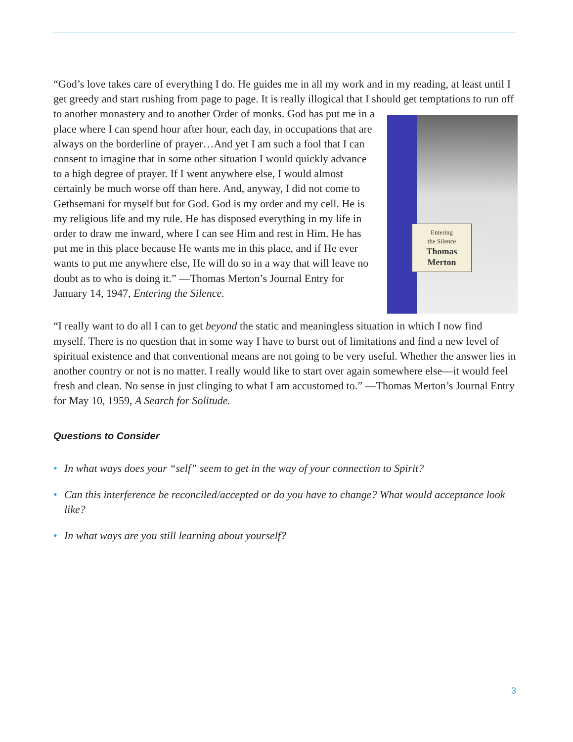“God’s love takes care of everything I do. He guides me in all my work and in my reading, at least until I get greedy and start rushing from page to page. It is really illogical that I should
Entering
the Silence
Thomas
Merton
get temptations to run off to another monastery and to another Order of monks. God has put me in a place where I can spend hour after hour, each day, in occupations that are always on the borderline of prayer…And yet I am such a fool that I can consent to imagine that in some other situation I would quickly advance to a high degree of prayer. If I went anywhere else, I would almost certainly be much worse off than here. And, anyway, I did not come to Gethsemani for myself but for God. God is my order and my cell. He is my religious life and my rule. He has disposed everything in my life in order to draw me inward, where I can see Him and rest in Him. He has put me in this place because He wants me in this place, and if He ever wants to put me anywhere else, He will do so in a way that will leave no doubt as to who is doing it.” —Thomas Merton’s Journal Entry for January 14, 1947, Entering the Silence.
“I really want to do all I can to get beyond the static and meaningless situation in which I now find myself. There is no question that in some way I have to burst out of limitations and find a new level of spiritual existence and that conventional means are not going to be very useful. Whether the answer lies in another country or not is no matter. I really would like to start over again somewhere else—it would feel fresh and clean. No sense in just clinging to what I am accustomed to.” —Thomas Merton’s Journal Entry for May 10, 1959, A Search for Solitude.
Questions to Consider
• In what ways does your “self” seem to get in the way of your connection to Spirit?
• Can this interference be reconciled/accepted or do you have to change? What would acceptance look like?
• In what ways are you still learning about yourself?
3